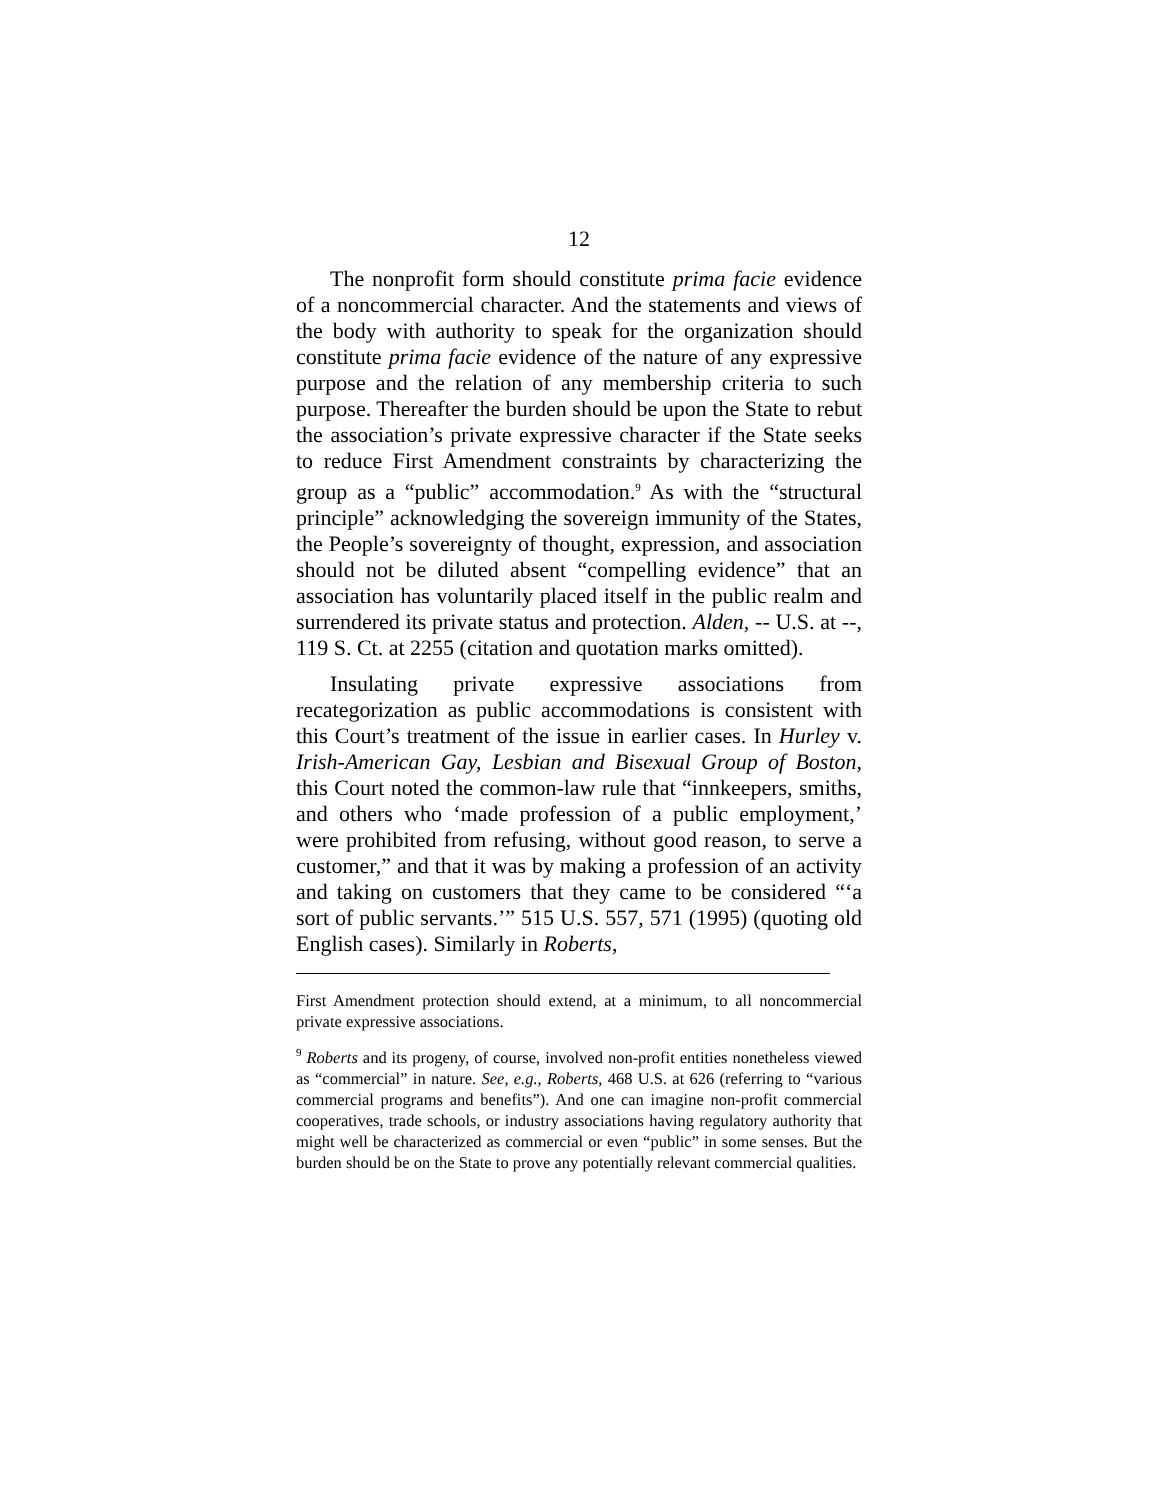12
The nonprofit form should constitute prima facie evidence of a noncommercial character. And the statements and views of the body with authority to speak for the organization should constitute prima facie evidence of the nature of any expressive purpose and the relation of any membership criteria to such purpose. Thereafter the burden should be upon the State to rebut the association’s private expressive character if the State seeks to reduce First Amendment constraints by characterizing the group as a “public” accommodation.<sup>9</sup> As with the “structural principle” acknowledging the sovereign immunity of the States, the People’s sovereignty of thought, expression, and association should not be diluted absent “compelling evidence” that an association has voluntarily placed itself in the public realm and surrendered its private status and protection. Alden, -- U.S. at --, 119 S. Ct. at 2255 (citation and quotation marks omitted).
Insulating private expressive associations from recategorization as public accommodations is consistent with this Court’s treatment of the issue in earlier cases. In Hurley v. Irish-American Gay, Lesbian and Bisexual Group of Boston, this Court noted the common-law rule that “innkeepers, smiths, and others who ‘made profession of a public employment,’ were prohibited from refusing, without good reason, to serve a customer,” and that it was by making a profession of an activity and taking on customers that they came to be considered “‘a sort of public servants.’” 515 U.S. 557, 571 (1995) (quoting old English cases). Similarly in Roberts,
First Amendment protection should extend, at a minimum, to all noncommercial private expressive associations.
<sup>9</sup> Roberts and its progeny, of course, involved non-profit entities nonetheless viewed as “commercial” in nature. See, e.g., Roberts, 468 U.S. at 626 (referring to “various commercial programs and benefits”). And one can imagine non-profit commercial cooperatives, trade schools, or industry associations having regulatory authority that might well be characterized as commercial or even “public” in some senses. But the burden should be on the State to prove any potentially relevant commercial qualities.